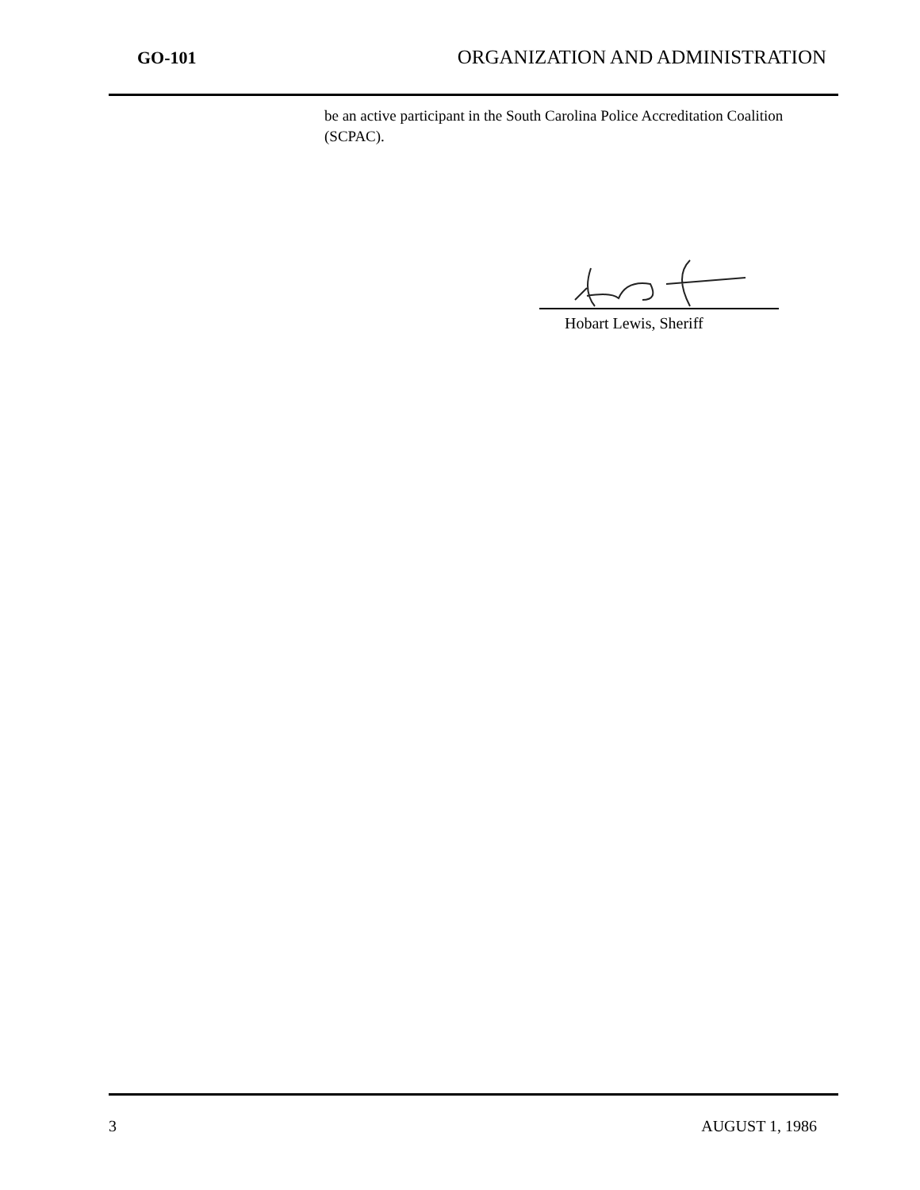GO-101 ORGANIZATION AND ADMINISTRATION
be an active participant in the South Carolina Police Accreditation Coalition (SCPAC).
Hobart Lewis, Sheriff
3 AUGUST 1, 1986